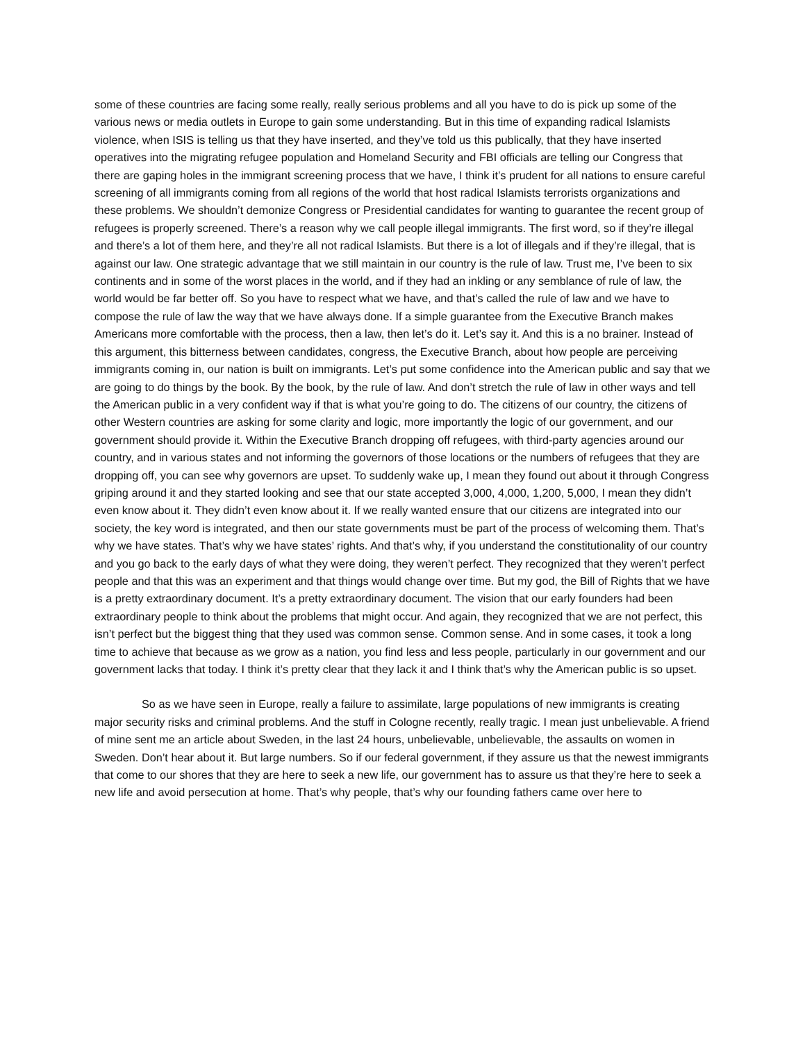some of these countries are facing some really, really serious problems and all you have to do is pick up some of the various news or media outlets in Europe to gain some understanding. But in this time of expanding radical Islamists violence, when ISIS is telling us that they have inserted, and they’ve told us this publically, that they have inserted operatives into the migrating refugee population and Homeland Security and FBI officials are telling our Congress that there are gaping holes in the immigrant screening process that we have, I think it’s prudent for all nations to ensure careful screening of all immigrants coming from all regions of the world that host radical Islamists terrorists organizations and these problems. We shouldn’t demonize Congress or Presidential candidates for wanting to guarantee the recent group of refugees is properly screened. There’s a reason why we call people illegal immigrants. The first word, so if they’re illegal and there’s a lot of them here, and they’re all not radical Islamists. But there is a lot of illegals and if they’re illegal, that is against our law. One strategic advantage that we still maintain in our country is the rule of law. Trust me, I’ve been to six continents and in some of the worst places in the world, and if they had an inkling or any semblance of rule of law, the world would be far better off. So you have to respect what we have, and that’s called the rule of law and we have to compose the rule of law the way that we have always done. If a simple guarantee from the Executive Branch makes Americans more comfortable with the process, then a law, then let’s do it. Let’s say it. And this is a no brainer. Instead of this argument, this bitterness between candidates, congress, the Executive Branch, about how people are perceiving immigrants coming in, our nation is built on immigrants. Let’s put some confidence into the American public and say that we are going to do things by the book. By the book, by the rule of law. And don’t stretch the rule of law in other ways and tell the American public in a very confident way if that is what you’re going to do. The citizens of our country, the citizens of other Western countries are asking for some clarity and logic, more importantly the logic of our government, and our government should provide it. Within the Executive Branch dropping off refugees, with third-party agencies around our country, and in various states and not informing the governors of those locations or the numbers of refugees that they are dropping off, you can see why governors are upset. To suddenly wake up, I mean they found out about it through Congress griping around it and they started looking and see that our state accepted 3,000, 4,000, 1,200, 5,000, I mean they didn’t even know about it. They didn’t even know about it. If we really wanted ensure that our citizens are integrated into our society, the key word is integrated, and then our state governments must be part of the process of welcoming them. That’s why we have states. That’s why we have states’ rights. And that’s why, if you understand the constitutionality of our country and you go back to the early days of what they were doing, they weren’t perfect. They recognized that they weren’t perfect people and that this was an experiment and that things would change over time. But my god, the Bill of Rights that we have is a pretty extraordinary document. It’s a pretty extraordinary document. The vision that our early founders had been extraordinary people to think about the problems that might occur. And again, they recognized that we are not perfect, this isn’t perfect but the biggest thing that they used was common sense. Common sense. And in some cases, it took a long time to achieve that because as we grow as a nation, you find less and less people, particularly in our government and our government lacks that today. I think it’s pretty clear that they lack it and I think that’s why the American public is so upset.
So as we have seen in Europe, really a failure to assimilate, large populations of new immigrants is creating major security risks and criminal problems. And the stuff in Cologne recently, really tragic. I mean just unbelievable. A friend of mine sent me an article about Sweden, in the last 24 hours, unbelievable, unbelievable, the assaults on women in Sweden. Don’t hear about it. But large numbers. So if our federal government, if they assure us that the newest immigrants that come to our shores that they are here to seek a new life, our government has to assure us that they’re here to seek a new life and avoid persecution at home. That’s why people, that’s why our founding fathers came over here to